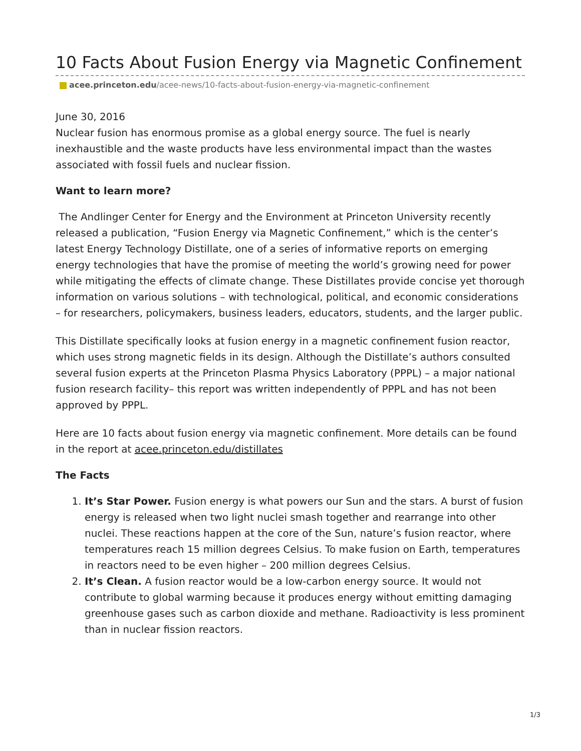10 Facts About Fusion Energy via Magnetic Confinement
acee.princeton.edu/acee-news/10-facts-about-fusion-energy-via-magnetic-confinement
June 30, 2016
Nuclear fusion has enormous promise as a global energy source. The fuel is nearly inexhaustible and the waste products have less environmental impact than the wastes associated with fossil fuels and nuclear fission.
Want to learn more?
The Andlinger Center for Energy and the Environment at Princeton University recently released a publication, “Fusion Energy via Magnetic Confinement,” which is the center’s latest Energy Technology Distillate, one of a series of informative reports on emerging energy technologies that have the promise of meeting the world’s growing need for power while mitigating the effects of climate change. These Distillates provide concise yet thorough information on various solutions – with technological, political, and economic considerations – for researchers, policymakers, business leaders, educators, students, and the larger public.
This Distillate specifically looks at fusion energy in a magnetic confinement fusion reactor, which uses strong magnetic fields in its design. Although the Distillate’s authors consulted several fusion experts at the Princeton Plasma Physics Laboratory (PPPL) – a major national fusion research facility– this report was written independently of PPPL and has not been approved by PPPL.
Here are 10 facts about fusion energy via magnetic confinement. More details can be found in the report at acee.princeton.edu/distillates
The Facts
1. It’s Star Power. Fusion energy is what powers our Sun and the stars. A burst of fusion energy is released when two light nuclei smash together and rearrange into other nuclei. These reactions happen at the core of the Sun, nature’s fusion reactor, where temperatures reach 15 million degrees Celsius. To make fusion on Earth, temperatures in reactors need to be even higher – 200 million degrees Celsius.
2. It’s Clean. A fusion reactor would be a low-carbon energy source. It would not contribute to global warming because it produces energy without emitting damaging greenhouse gases such as carbon dioxide and methane. Radioactivity is less prominent than in nuclear fission reactors.
1/3